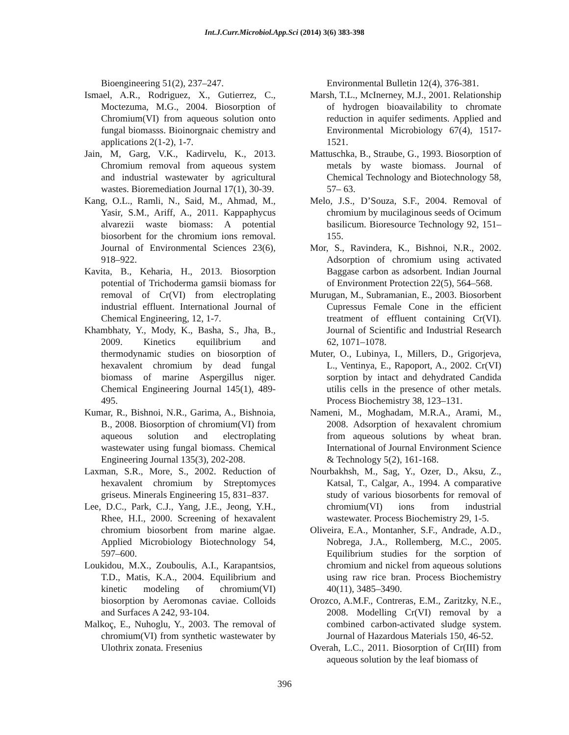Int.J.Curr.Microbiol.App.Sci (2014) 3(6) 383-398
Bioengineering 51(2), 237–247.
Ismael, A.R., Rodriguez, X., Gutierrez, C., Moctezuma, M.G., 2004. Biosorption of Chromium(VI) from aqueous solution onto fungal biomasss. Bioinorgnaic chemistry and applications 2(1-2), 1-7.
Jain, M, Garg, V.K., Kadirvelu, K., 2013. Chromium removal from aqueous system and industrial wastewater by agricultural wastes. Bioremediation Journal 17(1), 30-39.
Kang, O.L., Ramli, N., Said, M., Ahmad, M., Yasir, S.M., Ariff, A., 2011. Kappaphycus alvarezii waste biomass: A potential biosorbent for the chromium ions removal. Journal of Environmental Sciences 23(6), 918–922.
Kavita, B., Keharia, H., 2013. Biosorption potential of Trichoderma gamsii biomass for removal of Cr(VI) from electroplating industrial effluent. International Journal of Chemical Engineering, 12, 1-7.
Khambhaty, Y., Mody, K., Basha, S., Jha, B., 2009. Kinetics equilibrium and thermodynamic studies on biosorption of hexavalent chromium by dead fungal biomass of marine Aspergillus niger. Chemical Engineering Journal 145(1), 489-495.
Kumar, R., Bishnoi, N.R., Garima, A., Bishnoia, B., 2008. Biosorption of chromium(VI) from aqueous solution and electroplating wastewater using fungal biomass. Chemical Engineering Journal 135(3), 202-208.
Laxman, S.R., More, S., 2002. Reduction of hexavalent chromium by Streptomyces griseus. Minerals Engineering 15, 831–837.
Lee, D.C., Park, C.J., Yang, J.E., Jeong, Y.H., Rhee, H.I., 2000. Screening of hexavalent chromium biosorbent from marine algae. Applied Microbiology Biotechnology 54, 597–600.
Loukidou, M.X., Zouboulis, A.I., Karapantsios, T.D., Matis, K.A., 2004. Equilibrium and kinetic modeling of chromium(VI) biosorption by Aeromonas caviae. Colloids and Surfaces A 242, 93-104.
Malkoç, E., Nuhoglu, Y., 2003. The removal of chromium(VI) from synthetic wastewater by Ulothrix zonata. Fresenius
Environmental Bulletin 12(4), 376-381.
Marsh, T.L., McInerney, M.J., 2001. Relationship of hydrogen bioavailability to chromate reduction in aquifer sediments. Applied and Environmental Microbiology 67(4), 1517-1521.
Mattuschka, B., Straube, G., 1993. Biosorption of metals by waste biomass. Journal of Chemical Technology and Biotechnology 58, 57– 63.
Melo, J.S., D’Souza, S.F., 2004. Removal of chromium by mucilaginous seeds of Ocimum basilicum. Bioresource Technology 92, 151–155.
Mor, S., Ravindera, K., Bishnoi, N.R., 2002. Adsorption of chromium using activated Baggase carbon as adsorbent. Indian Journal of Environment Protection 22(5), 564–568.
Murugan, M., Subramanian, E., 2003. Biosorbent Cupressus Female Cone in the efficient treatment of effluent containing Cr(VI). Journal of Scientific and Industrial Research 62, 1071–1078.
Muter, O., Lubinya, I., Millers, D., Grigorjeva, L., Ventinya, E., Rapoport, A., 2002. Cr(VI) sorption by intact and dehydrated Candida utilis cells in the presence of other metals. Process Biochemistry 38, 123–131.
Nameni, M., Moghadam, M.R.A., Arami, M., 2008. Adsorption of hexavalent chromium from aqueous solutions by wheat bran. International of Journal Environment Science & Technology 5(2), 161-168.
Nourbakhsh, M., Sag, Y., Ozer, D., Aksu, Z., Katsal, T., Calgar, A., 1994. A comparative study of various biosorbents for removal of chromium(VI) ions from industrial wastewater. Process Biochemistry 29, 1-5.
Oliveira, E.A., Montanher, S.F., Andrade, A.D., Nobrega, J.A., Rollemberg, M.C., 2005. Equilibrium studies for the sorption of chromium and nickel from aqueous solutions using raw rice bran. Process Biochemistry 40(11), 3485–3490.
Orozco, A.M.F., Contreras, E.M., Zaritzky, N.E., 2008. Modelling Cr(VI) removal by a combined carbon-activated sludge system. Journal of Hazardous Materials 150, 46-52.
Overah, L.C., 2011. Biosorption of Cr(III) from aqueous solution by the leaf biomass of
396